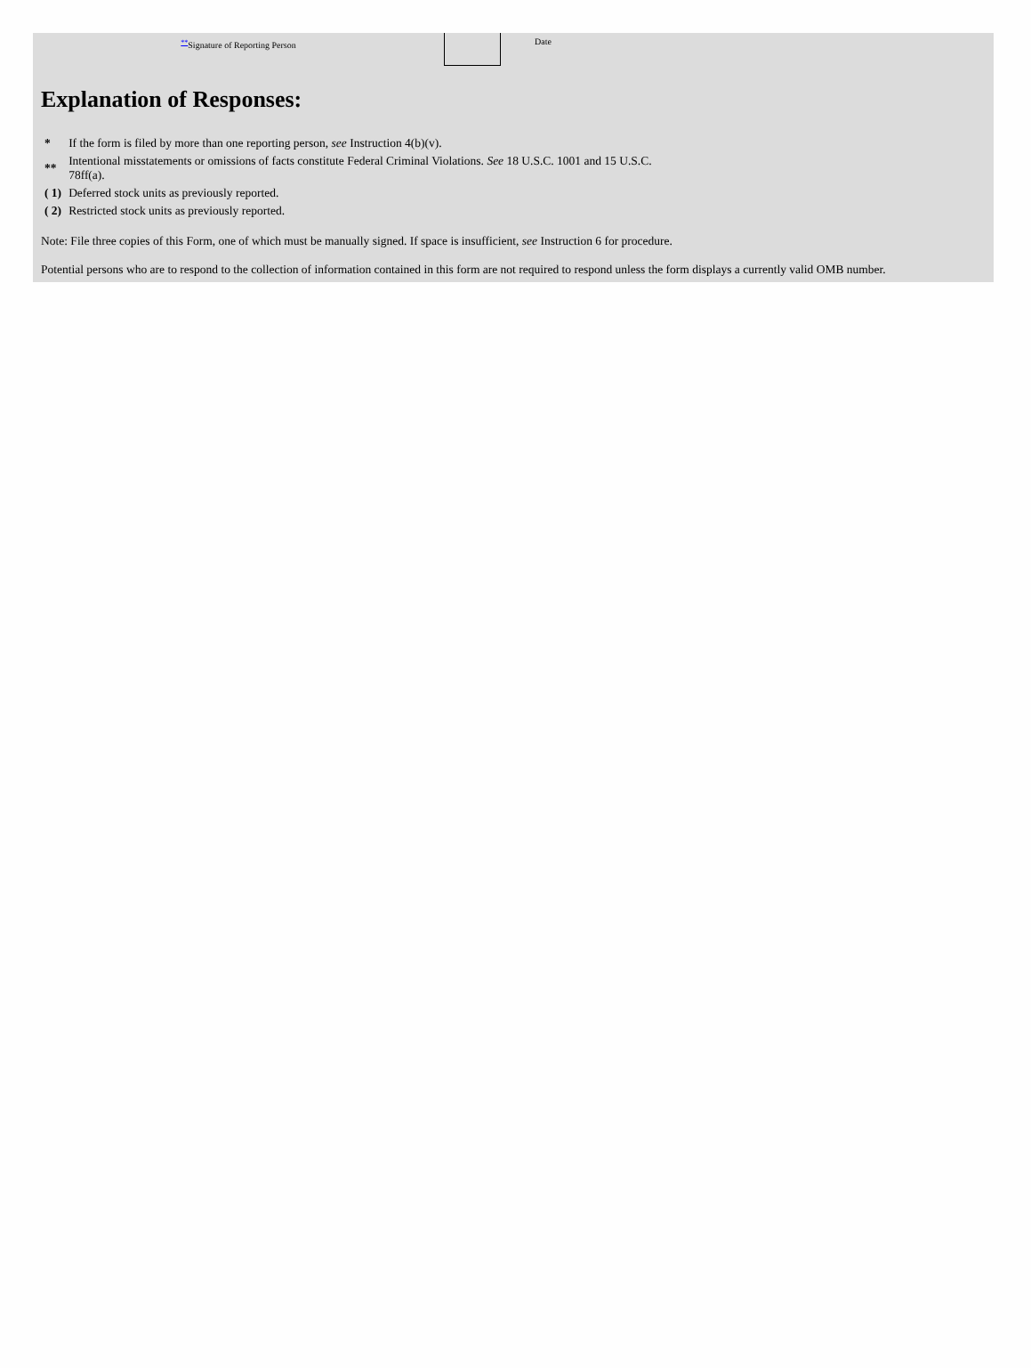<sup>**</sup> Signature of Reporting Person Date
Explanation of Responses:
| * | If the form is filed by more than one reporting person, see Instruction 4(b)(v). |
| ** | Intentional misstatements or omissions of facts constitute Federal Criminal Violations. See 18 U.S.C. 1001 and 15 U.S.C. 78ff(a). |
| ( 1) | Deferred stock units as previously reported. |
| ( 2) | Restricted stock units as previously reported. |
Note: File three copies of this Form, one of which must be manually signed. If space is insufficient, see Instruction 6 for procedure.
Potential persons who are to respond to the collection of information contained in this form are not required to respond unless the form displays a currently valid OMB number.